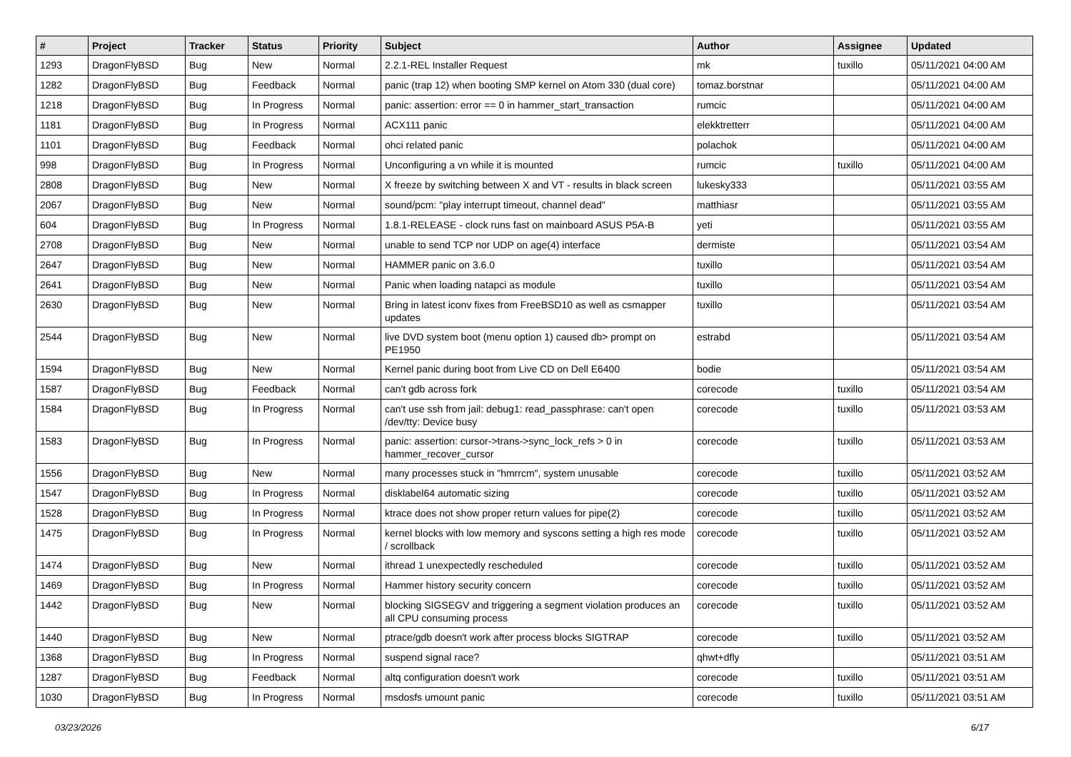| # | Project | Tracker | Status | Priority | Subject | Author | Assignee | Updated |
| --- | --- | --- | --- | --- | --- | --- | --- | --- |
| 1293 | DragonFlyBSD | Bug | New | Normal | 2.2.1-REL Installer Request | mk | tuxillo | 05/11/2021 04:00 AM |
| 1282 | DragonFlyBSD | Bug | Feedback | Normal | panic (trap 12) when booting SMP kernel on Atom 330 (dual core) | tomaz.borstnar | | 05/11/2021 04:00 AM |
| 1218 | DragonFlyBSD | Bug | In Progress | Normal | panic: assertion: error == 0 in hammer_start_transaction | rumcic | | 05/11/2021 04:00 AM |
| 1181 | DragonFlyBSD | Bug | In Progress | Normal | ACX111 panic | elekktretterr | | 05/11/2021 04:00 AM |
| 1101 | DragonFlyBSD | Bug | Feedback | Normal | ohci related panic | polachok | | 05/11/2021 04:00 AM |
| 998 | DragonFlyBSD | Bug | In Progress | Normal | Unconfiguring a vn while it is mounted | rumcic | tuxillo | 05/11/2021 04:00 AM |
| 2808 | DragonFlyBSD | Bug | New | Normal | X freeze by switching between X and VT - results in black screen | lukesky333 | | 05/11/2021 03:55 AM |
| 2067 | DragonFlyBSD | Bug | New | Normal | sound/pcm: "play interrupt timeout, channel dead" | matthiasr | | 05/11/2021 03:55 AM |
| 604 | DragonFlyBSD | Bug | In Progress | Normal | 1.8.1-RELEASE - clock runs fast on mainboard ASUS P5A-B | yeti | | 05/11/2021 03:55 AM |
| 2708 | DragonFlyBSD | Bug | New | Normal | unable to send TCP nor UDP on age(4) interface | dermiste | | 05/11/2021 03:54 AM |
| 2647 | DragonFlyBSD | Bug | New | Normal | HAMMER panic on 3.6.0 | tuxillo | | 05/11/2021 03:54 AM |
| 2641 | DragonFlyBSD | Bug | New | Normal | Panic when loading natapci as module | tuxillo | | 05/11/2021 03:54 AM |
| 2630 | DragonFlyBSD | Bug | New | Normal | Bring in latest iconv fixes from FreeBSD10 as well as csmapper updates | tuxillo | | 05/11/2021 03:54 AM |
| 2544 | DragonFlyBSD | Bug | New | Normal | live DVD system boot (menu option 1) caused db> prompt on PE1950 | estrabd | | 05/11/2021 03:54 AM |
| 1594 | DragonFlyBSD | Bug | New | Normal | Kernel panic during boot from Live CD on Dell E6400 | bodie | | 05/11/2021 03:54 AM |
| 1587 | DragonFlyBSD | Bug | Feedback | Normal | can't gdb across fork | corecode | tuxillo | 05/11/2021 03:54 AM |
| 1584 | DragonFlyBSD | Bug | In Progress | Normal | can't use ssh from jail: debug1: read_passphrase: can't open /dev/tty: Device busy | corecode | tuxillo | 05/11/2021 03:53 AM |
| 1583 | DragonFlyBSD | Bug | In Progress | Normal | panic: assertion: cursor->trans->sync_lock_refs > 0 in hammer_recover_cursor | corecode | tuxillo | 05/11/2021 03:53 AM |
| 1556 | DragonFlyBSD | Bug | New | Normal | many processes stuck in "hmrrcm", system unusable | corecode | tuxillo | 05/11/2021 03:52 AM |
| 1547 | DragonFlyBSD | Bug | In Progress | Normal | disklabel64 automatic sizing | corecode | tuxillo | 05/11/2021 03:52 AM |
| 1528 | DragonFlyBSD | Bug | In Progress | Normal | ktrace does not show proper return values for pipe(2) | corecode | tuxillo | 05/11/2021 03:52 AM |
| 1475 | DragonFlyBSD | Bug | In Progress | Normal | kernel blocks with low memory and syscons setting a high res mode / scrollback | corecode | tuxillo | 05/11/2021 03:52 AM |
| 1474 | DragonFlyBSD | Bug | New | Normal | ithread 1 unexpectedly rescheduled | corecode | tuxillo | 05/11/2021 03:52 AM |
| 1469 | DragonFlyBSD | Bug | In Progress | Normal | Hammer history security concern | corecode | tuxillo | 05/11/2021 03:52 AM |
| 1442 | DragonFlyBSD | Bug | New | Normal | blocking SIGSEGV and triggering a segment violation produces an all CPU consuming process | corecode | tuxillo | 05/11/2021 03:52 AM |
| 1440 | DragonFlyBSD | Bug | New | Normal | ptrace/gdb doesn't work after process blocks SIGTRAP | corecode | tuxillo | 05/11/2021 03:52 AM |
| 1368 | DragonFlyBSD | Bug | In Progress | Normal | suspend signal race? | qhwt+dfly | | 05/11/2021 03:51 AM |
| 1287 | DragonFlyBSD | Bug | Feedback | Normal | altq configuration doesn't work | corecode | tuxillo | 05/11/2021 03:51 AM |
| 1030 | DragonFlyBSD | Bug | In Progress | Normal | msdosfs umount panic | corecode | tuxillo | 05/11/2021 03:51 AM |
03/23/2026 6/17